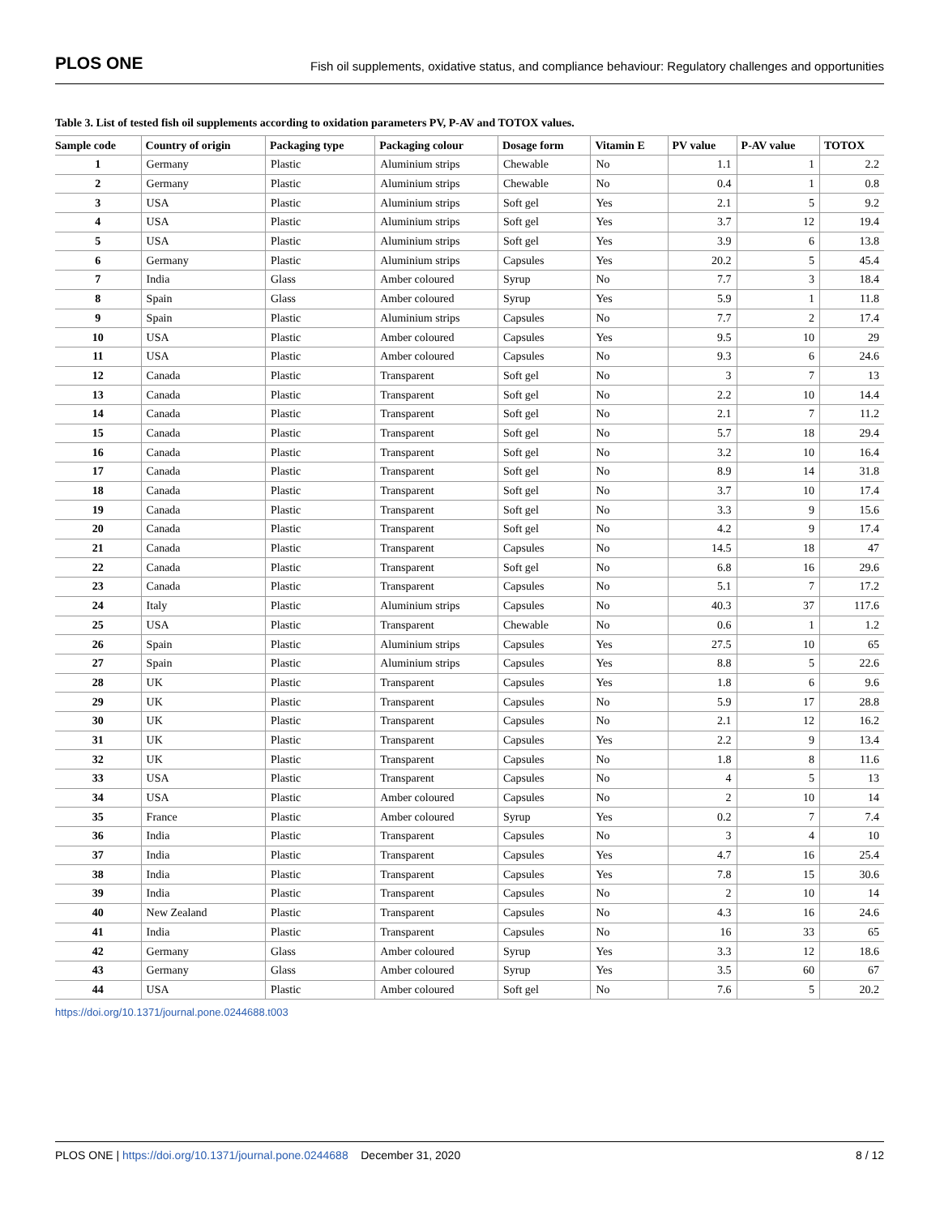PLOS ONE Fish oil supplements, oxidative status, and compliance behaviour: Regulatory challenges and opportunities
Table 3. List of tested fish oil supplements according to oxidation parameters PV, P-AV and TOTOX values.
| Sample code | Country of origin | Packaging type | Packaging colour | Dosage form | Vitamin E | PV value | P-AV value | TOTOX |
| --- | --- | --- | --- | --- | --- | --- | --- | --- |
| 1 | Germany | Plastic | Aluminium strips | Chewable | No | 1.1 | 1 | 2.2 |
| 2 | Germany | Plastic | Aluminium strips | Chewable | No | 0.4 | 1 | 0.8 |
| 3 | USA | Plastic | Aluminium strips | Soft gel | Yes | 2.1 | 5 | 9.2 |
| 4 | USA | Plastic | Aluminium strips | Soft gel | Yes | 3.7 | 12 | 19.4 |
| 5 | USA | Plastic | Aluminium strips | Soft gel | Yes | 3.9 | 6 | 13.8 |
| 6 | Germany | Plastic | Aluminium strips | Capsules | Yes | 20.2 | 5 | 45.4 |
| 7 | India | Glass | Amber coloured | Syrup | No | 7.7 | 3 | 18.4 |
| 8 | Spain | Glass | Amber coloured | Syrup | Yes | 5.9 | 1 | 11.8 |
| 9 | Spain | Plastic | Aluminium strips | Capsules | No | 7.7 | 2 | 17.4 |
| 10 | USA | Plastic | Amber coloured | Capsules | Yes | 9.5 | 10 | 29 |
| 11 | USA | Plastic | Amber coloured | Capsules | No | 9.3 | 6 | 24.6 |
| 12 | Canada | Plastic | Transparent | Soft gel | No | 3 | 7 | 13 |
| 13 | Canada | Plastic | Transparent | Soft gel | No | 2.2 | 10 | 14.4 |
| 14 | Canada | Plastic | Transparent | Soft gel | No | 2.1 | 7 | 11.2 |
| 15 | Canada | Plastic | Transparent | Soft gel | No | 5.7 | 18 | 29.4 |
| 16 | Canada | Plastic | Transparent | Soft gel | No | 3.2 | 10 | 16.4 |
| 17 | Canada | Plastic | Transparent | Soft gel | No | 8.9 | 14 | 31.8 |
| 18 | Canada | Plastic | Transparent | Soft gel | No | 3.7 | 10 | 17.4 |
| 19 | Canada | Plastic | Transparent | Soft gel | No | 3.3 | 9 | 15.6 |
| 20 | Canada | Plastic | Transparent | Soft gel | No | 4.2 | 9 | 17.4 |
| 21 | Canada | Plastic | Transparent | Capsules | No | 14.5 | 18 | 47 |
| 22 | Canada | Plastic | Transparent | Soft gel | No | 6.8 | 16 | 29.6 |
| 23 | Canada | Plastic | Transparent | Capsules | No | 5.1 | 7 | 17.2 |
| 24 | Italy | Plastic | Aluminium strips | Capsules | No | 40.3 | 37 | 117.6 |
| 25 | USA | Plastic | Transparent | Chewable | No | 0.6 | 1 | 1.2 |
| 26 | Spain | Plastic | Aluminium strips | Capsules | Yes | 27.5 | 10 | 65 |
| 27 | Spain | Plastic | Aluminium strips | Capsules | Yes | 8.8 | 5 | 22.6 |
| 28 | UK | Plastic | Transparent | Capsules | Yes | 1.8 | 6 | 9.6 |
| 29 | UK | Plastic | Transparent | Capsules | No | 5.9 | 17 | 28.8 |
| 30 | UK | Plastic | Transparent | Capsules | No | 2.1 | 12 | 16.2 |
| 31 | UK | Plastic | Transparent | Capsules | Yes | 2.2 | 9 | 13.4 |
| 32 | UK | Plastic | Transparent | Capsules | No | 1.8 | 8 | 11.6 |
| 33 | USA | Plastic | Transparent | Capsules | No | 4 | 5 | 13 |
| 34 | USA | Plastic | Amber coloured | Capsules | No | 2 | 10 | 14 |
| 35 | France | Plastic | Amber coloured | Syrup | Yes | 0.2 | 7 | 7.4 |
| 36 | India | Plastic | Transparent | Capsules | No | 3 | 4 | 10 |
| 37 | India | Plastic | Transparent | Capsules | Yes | 4.7 | 16 | 25.4 |
| 38 | India | Plastic | Transparent | Capsules | Yes | 7.8 | 15 | 30.6 |
| 39 | India | Plastic | Transparent | Capsules | No | 2 | 10 | 14 |
| 40 | New Zealand | Plastic | Transparent | Capsules | No | 4.3 | 16 | 24.6 |
| 41 | India | Plastic | Transparent | Capsules | No | 16 | 33 | 65 |
| 42 | Germany | Glass | Amber coloured | Syrup | Yes | 3.3 | 12 | 18.6 |
| 43 | Germany | Glass | Amber coloured | Syrup | Yes | 3.5 | 60 | 67 |
| 44 | USA | Plastic | Amber coloured | Soft gel | No | 7.6 | 5 | 20.2 |
https://doi.org/10.1371/journal.pone.0244688.t003
PLOS ONE | https://doi.org/10.1371/journal.pone.0244688 December 31, 2020 8 / 12